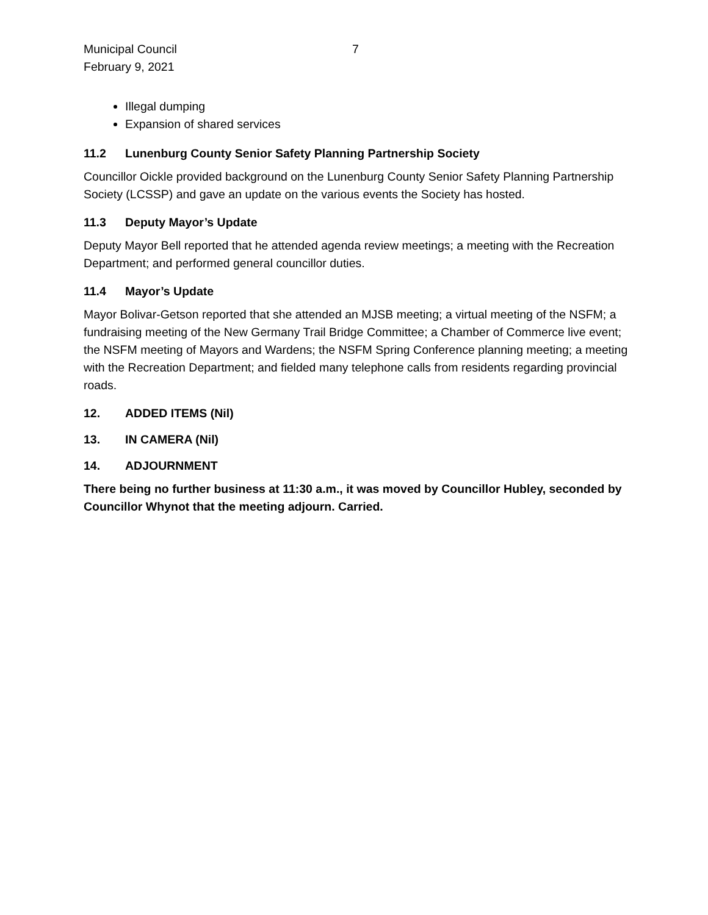Municipal Council
February 9, 2021
7
Illegal dumping
Expansion of shared services
11.2 Lunenburg County Senior Safety Planning Partnership Society
Councillor Oickle provided background on the Lunenburg County Senior Safety Planning Partnership Society (LCSSP) and gave an update on the various events the Society has hosted.
11.3 Deputy Mayor’s Update
Deputy Mayor Bell reported that he attended agenda review meetings; a meeting with the Recreation Department; and performed general councillor duties.
11.4 Mayor’s Update
Mayor Bolivar-Getson reported that she attended an MJSB meeting; a virtual meeting of the NSFM; a fundraising meeting of the New Germany Trail Bridge Committee; a Chamber of Commerce live event; the NSFM meeting of Mayors and Wardens; the NSFM Spring Conference planning meeting; a meeting with the Recreation Department; and fielded many telephone calls from residents regarding provincial roads.
12. ADDED ITEMS (Nil)
13. IN CAMERA (Nil)
14. ADJOURNMENT
There being no further business at 11:30 a.m., it was moved by Councillor Hubley, seconded by Councillor Whynot that the meeting adjourn. Carried.